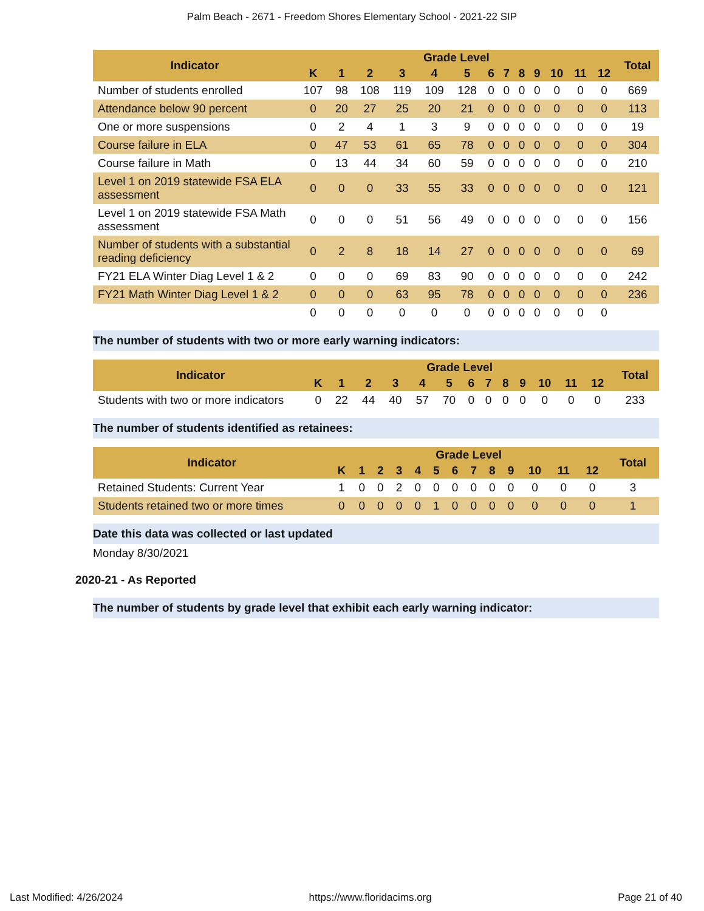Palm Beach - 2671 - Freedom Shores Elementary School - 2021-22 SIP
| Indicator | Grade Level | | | | | | | | | | | | | Total |
| --- | --- | --- | --- | --- | --- | --- | --- | --- | --- | --- | --- | --- | --- | --- |
| | K | 1 | 2 | 3 | 4 | 5 | 6 | 7 | 8 | 9 | 10 | 11 | 12 | |
| Number of students enrolled | 107 | 98 | 108 | 119 | 109 | 128 | 0 | 0 | 0 | 0 | 0 | 0 | 0 | 669 |
| Attendance below 90 percent | 0 | 20 | 27 | 25 | 20 | 21 | 0 | 0 | 0 | 0 | 0 | 0 | 0 | 113 |
| One or more suspensions | 0 | 2 | 4 | 1 | 3 | 9 | 0 | 0 | 0 | 0 | 0 | 0 | 0 | 19 |
| Course failure in ELA | 0 | 47 | 53 | 61 | 65 | 78 | 0 | 0 | 0 | 0 | 0 | 0 | 0 | 304 |
| Course failure in Math | 0 | 13 | 44 | 34 | 60 | 59 | 0 | 0 | 0 | 0 | 0 | 0 | 0 | 210 |
| Level 1 on 2019 statewide FSA ELA assessment | 0 | 0 | 0 | 33 | 55 | 33 | 0 | 0 | 0 | 0 | 0 | 0 | 0 | 121 |
| Level 1 on 2019 statewide FSA Math assessment | 0 | 0 | 0 | 51 | 56 | 49 | 0 | 0 | 0 | 0 | 0 | 0 | 0 | 156 |
| Number of students with a substantial reading deficiency | 0 | 2 | 8 | 18 | 14 | 27 | 0 | 0 | 0 | 0 | 0 | 0 | 0 | 69 |
| FY21 ELA Winter Diag Level 1 & 2 | 0 | 0 | 0 | 69 | 83 | 90 | 0 | 0 | 0 | 0 | 0 | 0 | 0 | 242 |
| FY21 Math Winter Diag Level 1 & 2 | 0 | 0 | 0 | 63 | 95 | 78 | 0 | 0 | 0 | 0 | 0 | 0 | 0 | 236 |
| | 0 | 0 | 0 | 0 | 0 | 0 | 0 | 0 | 0 | 0 | 0 | 0 | 0 | |
The number of students with two or more early warning indicators:
| Indicator | Grade Level | | | | | | | | | | | | | Total |
| --- | --- | --- | --- | --- | --- | --- | --- | --- | --- | --- | --- | --- | --- | --- |
| | K | 1 | 2 | 3 | 4 | 5 | 6 | 7 | 8 | 9 | 10 | 11 | 12 | |
| Students with two or more indicators | 0 | 22 | 44 | 40 | 57 | 70 | 0 | 0 | 0 | 0 | 0 | 0 | 0 | 233 |
The number of students identified as retainees:
| Indicator | Grade Level | | | | | | | | | | | | | Total |
| --- | --- | --- | --- | --- | --- | --- | --- | --- | --- | --- | --- | --- | --- | --- |
| | K | 1 | 2 | 3 | 4 | 5 | 6 | 7 | 8 | 9 | 10 | 11 | 12 | |
| Retained Students: Current Year | 1 | 0 | 0 | 2 | 0 | 0 | 0 | 0 | 0 | 0 | 0 | 0 | 0 | 3 |
| Students retained two or more times | 0 | 0 | 0 | 0 | 0 | 1 | 0 | 0 | 0 | 0 | 0 | 0 | 0 | 1 |
Date this data was collected or last updated
Monday 8/30/2021
2020-21 - As Reported
The number of students by grade level that exhibit each early warning indicator:
Last Modified: 4/26/2024 https://www.floridacims.org Page 21 of 40